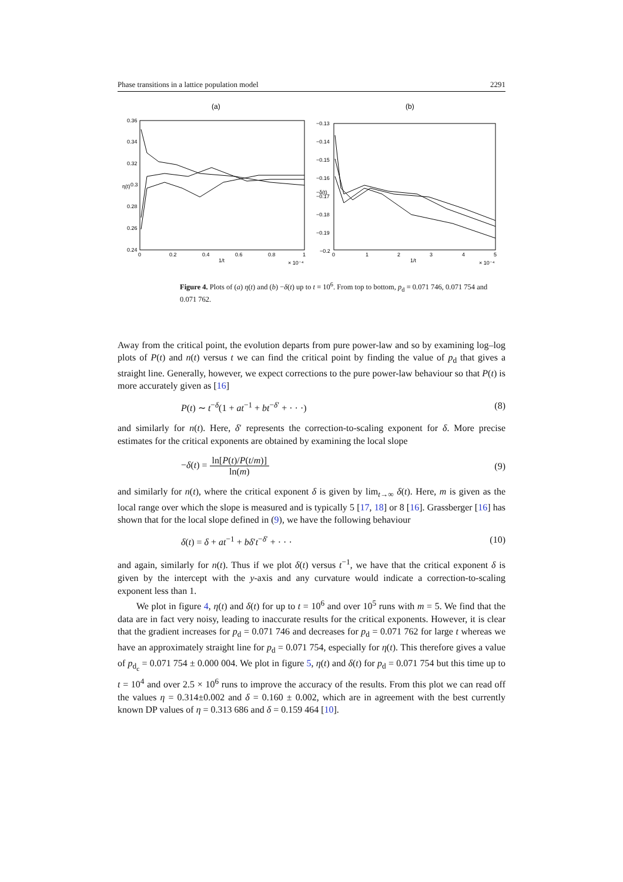Phase transitions in a lattice population model 2291
(a)
0.36
0.34
0.32
0.3
0.28
0.26
0.24
0
0.2
0.4
0.6
0.8
1
1/t
× 10⁻⁴
η(t)
(b)
−0.13
−0.14
−0.15
−0.16
−0.17
−0.18
−0.19
−0.2
0
1
2
3
4
5
1/t
× 10⁻⁴
−δ(t)
Figure 4. Plots of (a) η(t) and (b) −δ(t) up to t = 10<sup>6</sup>. From top to bottom, p<sub>d</sub> = 0.071 746, 0.071 754 and 0.071 762.
Away from the critical point, the evolution departs from pure power-law and so by examining log–log plots of P(t) and n(t) versus t we can find the critical point by finding the value of p<sub>d</sub> that gives a straight line. Generally, however, we expect corrections to the pure power-law behaviour so that P(t) is more accurately given as [16]
P(t) ∼ t<sup>−δ</sup>(1 + at<sup>−1</sup> + bt<sup>−δ′</sup> + · · ·) (8)
and similarly for n(t). Here, δ′ represents the correction-to-scaling exponent for δ. More precise estimates for the critical exponents are obtained by examining the local slope
−δ(t) = ln[P(t)/P(t/m)] ln(m) (9)
and similarly for n(t), where the critical exponent δ is given by lim<sub>t→∞</sub> δ(t). Here, m is given as the local range over which the slope is measured and is typically 5 [17, 18] or 8 [16]. Grassberger [16] has shown that for the local slope defined in (9), we have the following behaviour
δ(t) = δ + at<sup>−1</sup> + bδ′t<sup>−δ′</sup> + · · · (10)
and again, similarly for n(t). Thus if we plot δ(t) versus t<sup>−1</sup>, we have that the critical exponent δ is given by the intercept with the y-axis and any curvature would indicate a correction-to-scaling exponent less than 1.
We plot in figure 4, η(t) and δ(t) for up to t = 10<sup>6</sup> and over 10<sup>5</sup> runs with m = 5. We find that the data are in fact very noisy, leading to inaccurate results for the critical exponents. However, it is clear that the gradient increases for p<sub>d</sub> = 0.071 746 and decreases for p<sub>d</sub> = 0.071 762 for large t whereas we have an approximately straight line for p<sub>d</sub> = 0.071 754, especially for η(t). This therefore gives a value of p<sub>d<sub>c</sub></sub> = 0.071 754 ± 0.000 004. We plot in figure 5, η(t) and δ(t) for p<sub>d</sub> = 0.071 754 but this time up to t = 10<sup>4</sup> and over 2.5 × 10<sup>6</sup> runs to improve the accuracy of the results. From this plot we can read off the values η = 0.314±0.002 and δ = 0.160 ± 0.002, which are in agreement with the best currently known DP values of η = 0.313 686 and δ = 0.159 464 [10].